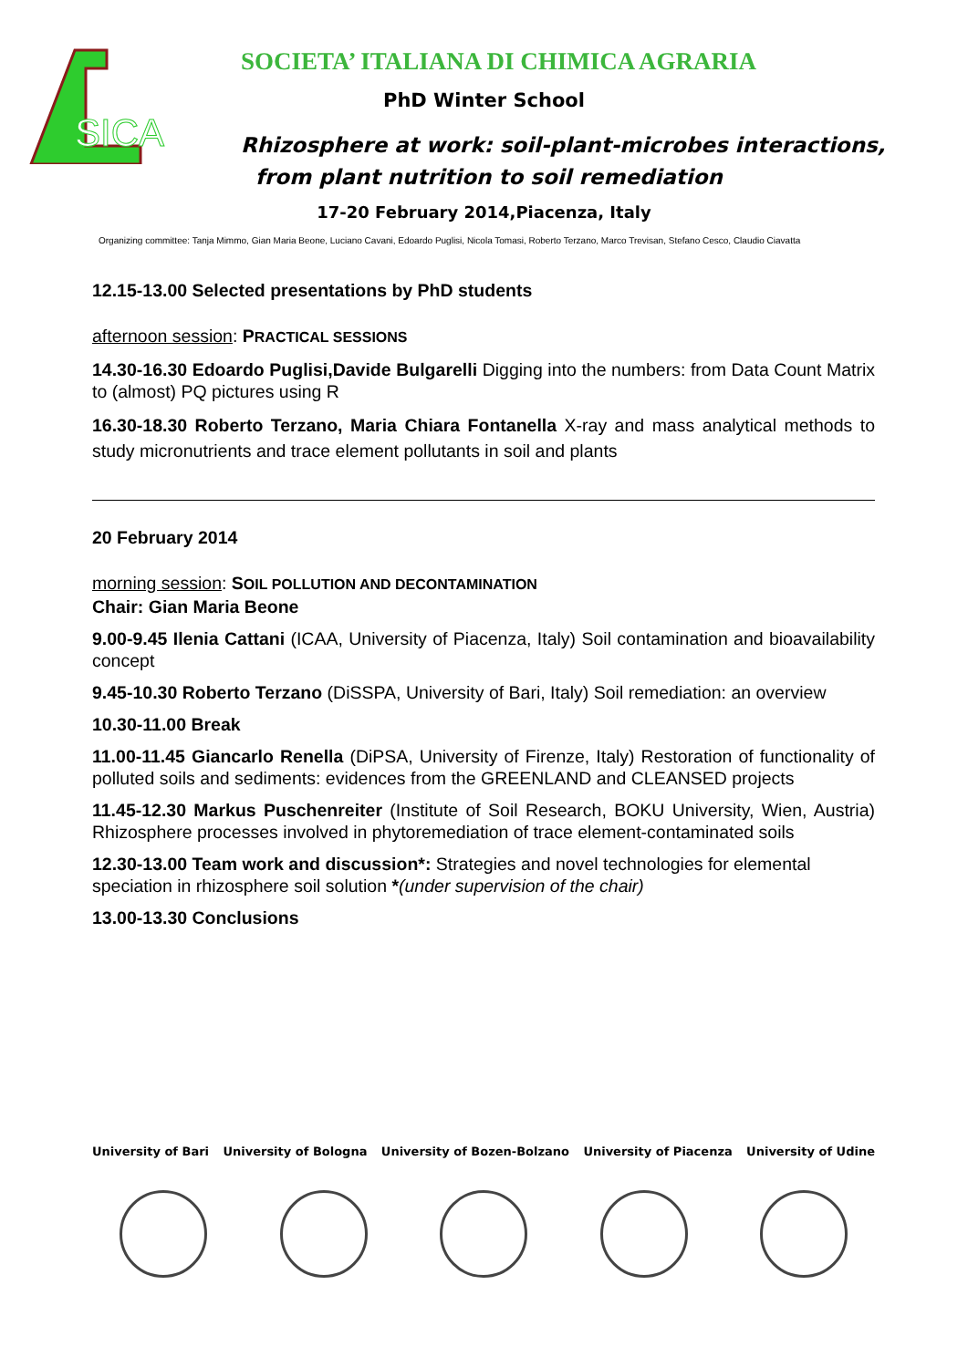SICA
SOCIETA’ ITALIANA DI CHIMICA AGRARIA
PhD Winter School
Rhizosphere at work: soil-plant-microbes interactions,
from plant nutrition to soil remediation
17-20 February 2014,Piacenza, Italy
Organizing committee: Tanja Mimmo, Gian Maria Beone, Luciano Cavani, Edoardo Puglisi, Nicola Tomasi, Roberto Terzano, Marco Trevisan, Stefano Cesco, Claudio Ciavatta
12.15-13.00 Selected presentations by PhD students
afternoon session: PRACTICAL SESSIONS
14.30-16.30 Edoardo Puglisi,Davide Bulgarelli Digging into the numbers: from Data Count Matrix to (almost) PQ pictures using R
16.30-18.30 Roberto Terzano, Maria Chiara Fontanella X-ray and mass analytical methods to study micronutrients and trace element pollutants in soil and plants
20 February 2014
morning session: SOIL POLLUTION AND DECONTAMINATION
Chair: Gian Maria Beone
9.00-9.45 Ilenia Cattani (ICAA, University of Piacenza, Italy) Soil contamination and bioavailability concept
9.45-10.30 Roberto Terzano (DiSSPA, University of Bari, Italy) Soil remediation: an overview
10.30-11.00 Break
11.00-11.45 Giancarlo Renella (DiPSA, University of Firenze, Italy) Restoration of functionality of polluted soils and sediments: evidences from the GREENLAND and CLEANSED projects
11.45-12.30 Markus Puschenreiter (Institute of Soil Research, BOKU University, Wien, Austria) Rhizosphere processes involved in phytoremediation of trace element-contaminated soils
12.30-13.00 Team work and discussion*: Strategies and novel technologies for elemental speciation in rhizosphere soil solution *(under supervision of the chair)
13.00-13.30 Conclusions
University of Bari University of Bologna University of Bozen-Bolzano University of Piacenza University of Udine